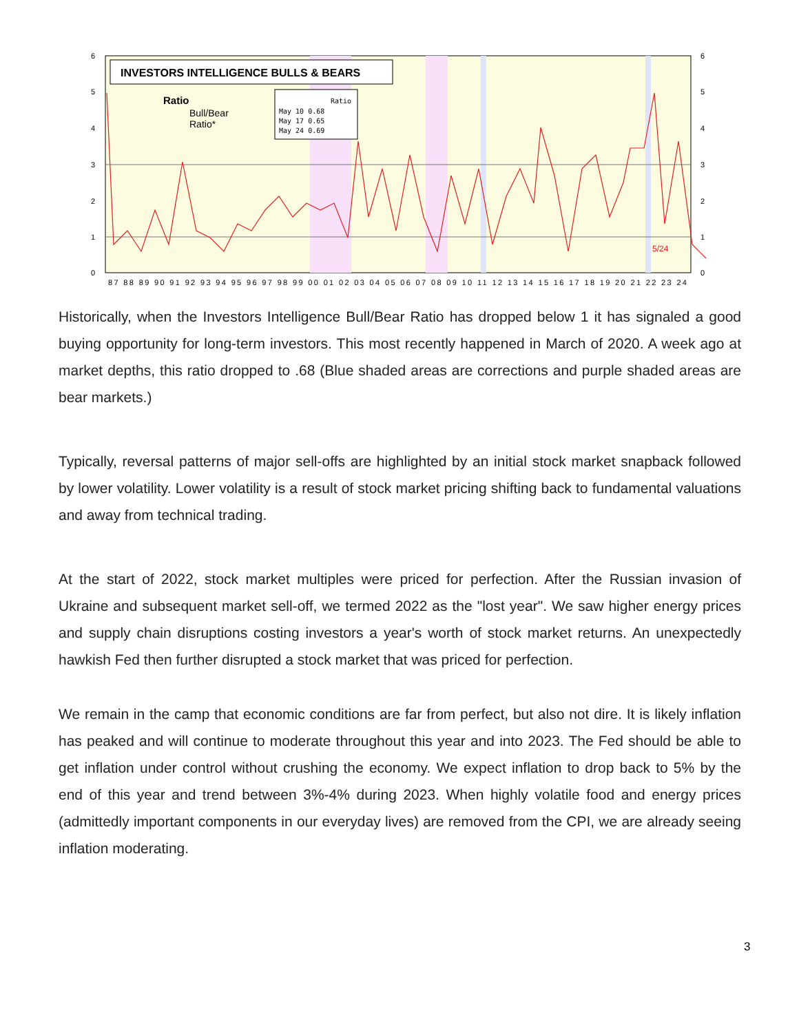INVESTORS INTELLIGENCE BULLS & BEARS
Ratio
Bull/Bear
Ratio*
Ratio
May 10 0.68
May 17 0.65
May 24 0.69
5/24
6
5
4
3
2
1
0
6
5
4
3
2
1
0
87 88 89 90 91 92 93 94 95 96 97 98 99 00 01 02 03 04 05 06 07 08 09 10 11 12 13 14 15 16 17 18 19 20 21 22 23 24
Historically, when the Investors Intelligence Bull/Bear Ratio has dropped below 1 it has signaled a good buying opportunity for long-term investors. This most recently happened in March of 2020. A week ago at market depths, this ratio dropped to .68 (Blue shaded areas are corrections and purple shaded areas are bear markets.)
Typically, reversal patterns of major sell-offs are highlighted by an initial stock market snapback followed by lower volatility. Lower volatility is a result of stock market pricing shifting back to fundamental valuations and away from technical trading.
At the start of 2022, stock market multiples were priced for perfection. After the Russian invasion of Ukraine and subsequent market sell-off, we termed 2022 as the "lost year". We saw higher energy prices and supply chain disruptions costing investors a year's worth of stock market returns. An unexpectedly hawkish Fed then further disrupted a stock market that was priced for perfection.
We remain in the camp that economic conditions are far from perfect, but also not dire. It is likely inflation has peaked and will continue to moderate throughout this year and into 2023. The Fed should be able to get inflation under control without crushing the economy. We expect inflation to drop back to 5% by the end of this year and trend between 3%-4% during 2023. When highly volatile food and energy prices (admittedly important components in our everyday lives) are removed from the CPI, we are already seeing inflation moderating.
3